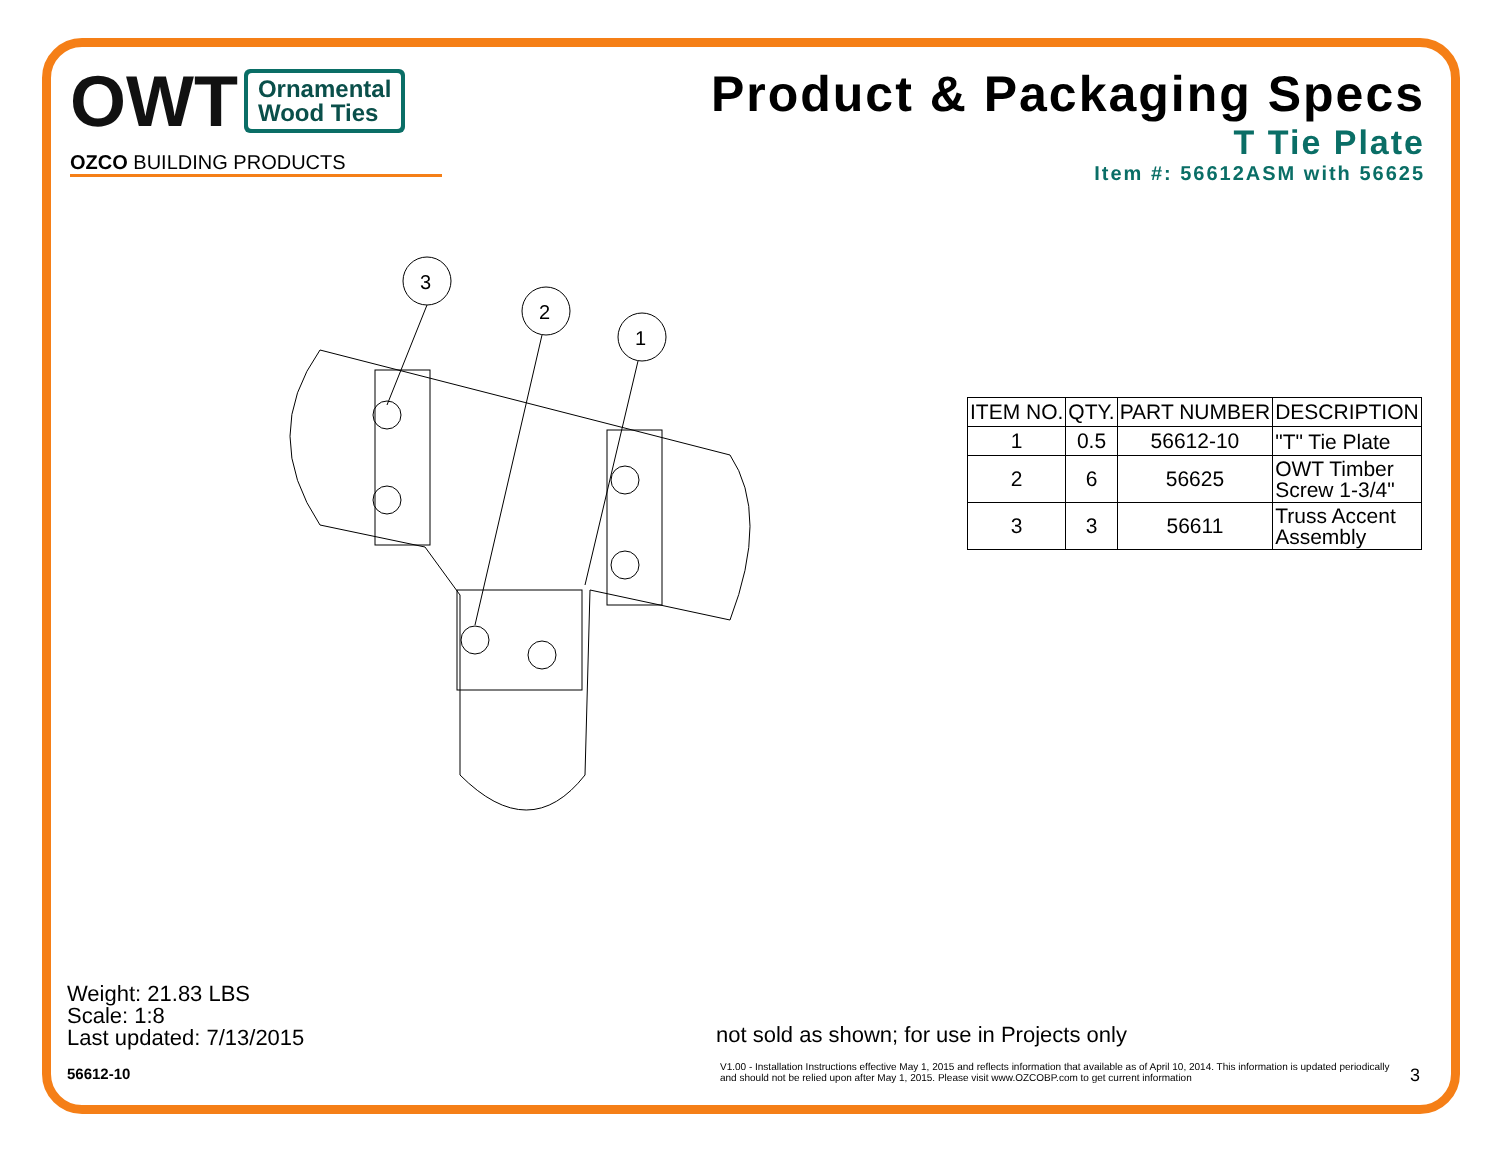OWT
Ornamental
Wood Ties
OZCO BUILDING PRODUCTS
Product & Packaging Specs
T Tie Plate
Item #: 56612ASM with 56625
3
2
1
| ITEM NO. | QTY. | PART NUMBER | DESCRIPTION |
| --- | --- | --- | --- |
| 1 | 0.5 | 56612-10 | "T" Tie Plate |
| 2 | 6 | 56625 | OWT Timber Screw 1-3/4" |
| 3 | 3 | 56611 | Truss Accent Assembly |
Weight: 21.83 LBS
Scale: 1:8
Last updated: 7/13/2015
56612-10
not sold as shown; for use in Projects only
V1.00 - Installation Instructions effective May 1, 2015 and reflects information that available as of April 10, 2014. This information is updated periodically and should not be relied upon after May 1, 2015. Please visit www.OZCOBP.com to get current information
3